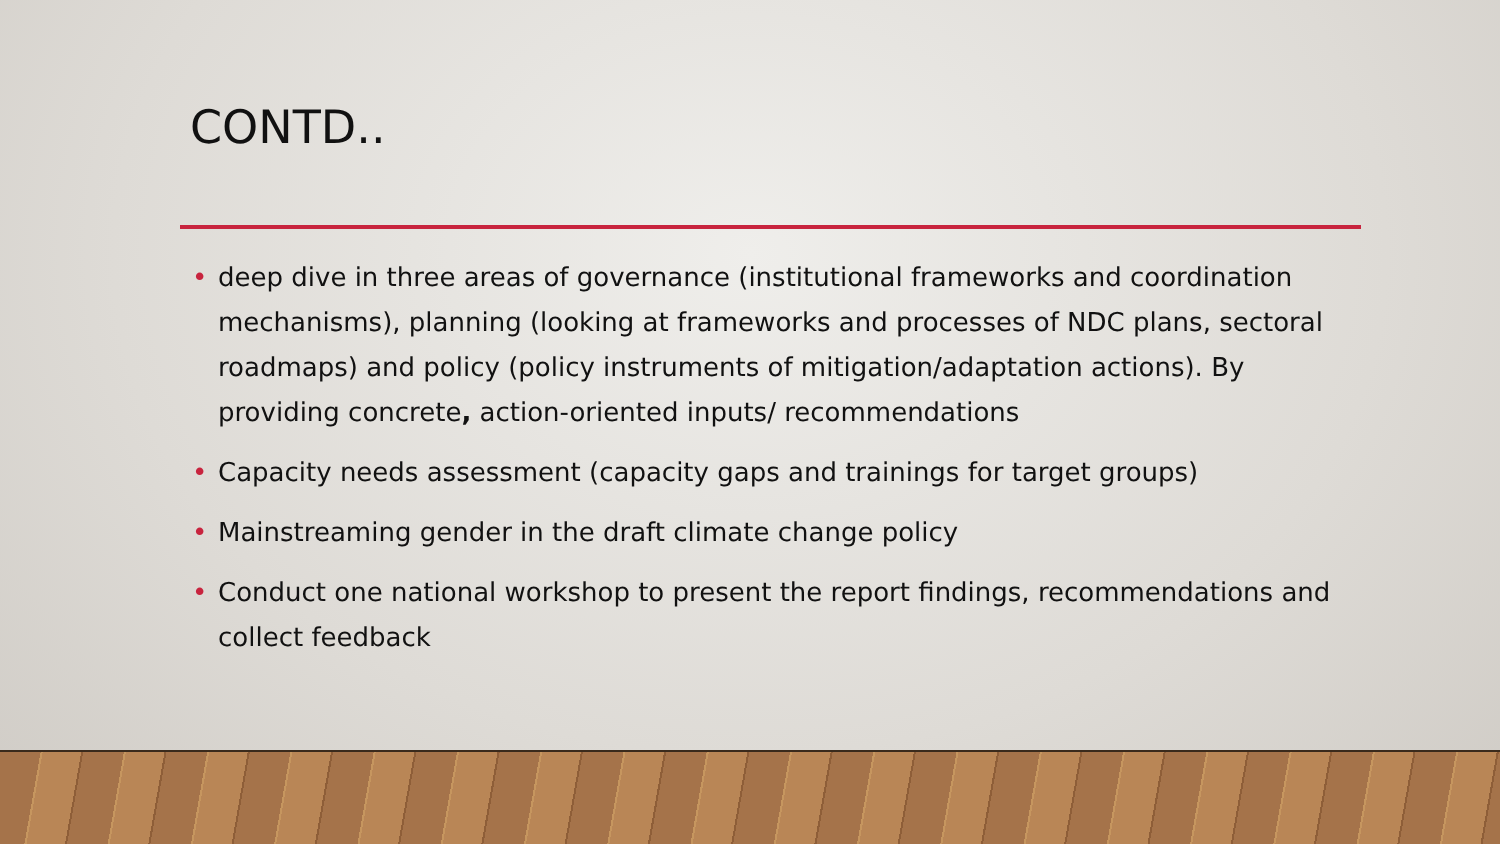CONTD..
• deep dive in three areas of governance (institutional frameworks and coordination mechanisms), planning (looking at frameworks and processes of NDC plans, sectoral roadmaps) and policy (policy instruments of mitigation/adaptation actions). By providing concrete, action-oriented inputs/ recommendations
• Capacity needs assessment (capacity gaps and trainings for target groups)
• Mainstreaming gender in the draft climate change policy
• Conduct one national workshop to present the report findings, recommendations and collect feedback